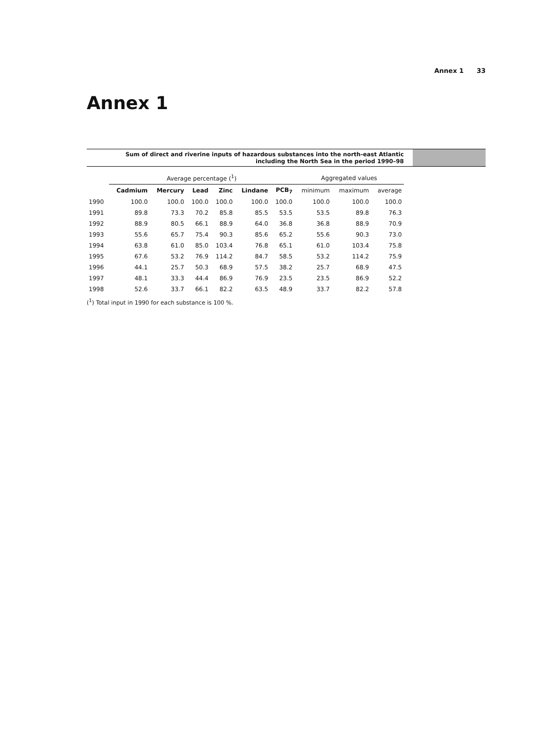Annex 1 33
Annex 1
Sum of direct and riverine inputs of hazardous substances into the north-east Atlantic
including the North Sea in the period 1990–98
| | Average percentage (<sup>1</sup>) | | | | | | Aggregated values | | |
| --- | --- | --- | --- | --- | --- | --- | --- | --- | --- |
| | Cadmium | Mercury | Lead | Zinc | Lindane | PCB<sub>7</sub> | minimum | maximum | average |
| 1990 | 100.0 | 100.0 | 100.0 | 100.0 | 100.0 | 100.0 | 100.0 | 100.0 | 100.0 |
| 1991 | 89.8 | 73.3 | 70.2 | 85.8 | 85.5 | 53.5 | 53.5 | 89.8 | 76.3 |
| 1992 | 88.9 | 80.5 | 66.1 | 88.9 | 64.0 | 36.8 | 36.8 | 88.9 | 70.9 |
| 1993 | 55.6 | 65.7 | 75.4 | 90.3 | 85.6 | 65.2 | 55.6 | 90.3 | 73.0 |
| 1994 | 63.8 | 61.0 | 85.0 | 103.4 | 76.8 | 65.1 | 61.0 | 103.4 | 75.8 |
| 1995 | 67.6 | 53.2 | 76.9 | 114.2 | 84.7 | 58.5 | 53.2 | 114.2 | 75.9 |
| 1996 | 44.1 | 25.7 | 50.3 | 68.9 | 57.5 | 38.2 | 25.7 | 68.9 | 47.5 |
| 1997 | 48.1 | 33.3 | 44.4 | 86.9 | 76.9 | 23.5 | 23.5 | 86.9 | 52.2 |
| 1998 | 52.6 | 33.7 | 66.1 | 82.2 | 63.5 | 48.9 | 33.7 | 82.2 | 57.8 |
(<sup>1</sup>) Total input in 1990 for each substance is 100 %.